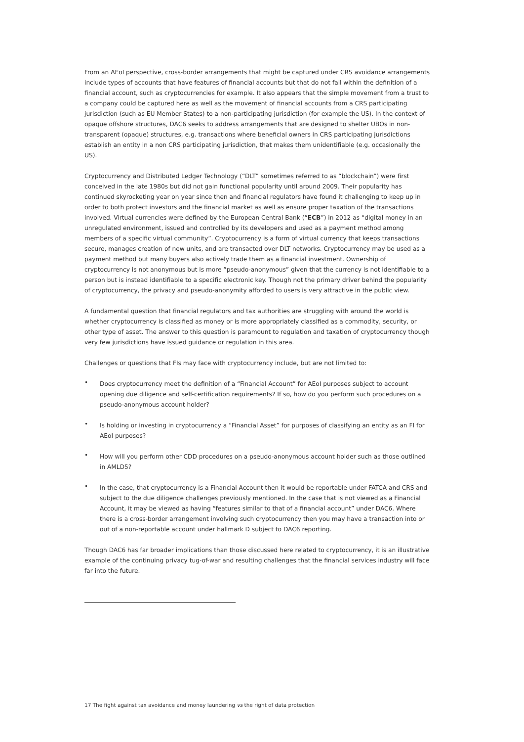From an AEoI perspective, cross-border arrangements that might be captured under CRS avoidance arrangements include types of accounts that have features of financial accounts but that do not fall within the definition of a financial account, such as cryptocurrencies for example. It also appears that the simple movement from a trust to a company could be captured here as well as the movement of financial accounts from a CRS participating jurisdiction (such as EU Member States) to a non-participating jurisdiction (for example the US). In the context of opaque offshore structures, DAC6 seeks to address arrangements that are designed to shelter UBOs in non-transparent (opaque) structures, e.g. transactions where beneficial owners in CRS participating jurisdictions establish an entity in a non CRS participating jurisdiction, that makes them unidentifiable (e.g. occasionally the US).
Cryptocurrency and Distributed Ledger Technology (“DLT” sometimes referred to as “blockchain”) were first conceived in the late 1980s but did not gain functional popularity until around 2009. Their popularity has continued skyrocketing year on year since then and financial regulators have found it challenging to keep up in order to both protect investors and the financial market as well as ensure proper taxation of the transactions involved. Virtual currencies were defined by the European Central Bank (“ECB”) in 2012 as “digital money in an unregulated environment, issued and controlled by its developers and used as a payment method among members of a specific virtual community”. Cryptocurrency is a form of virtual currency that keeps transactions secure, manages creation of new units, and are transacted over DLT networks. Cryptocurrency may be used as a payment method but many buyers also actively trade them as a financial investment. Ownership of cryptocurrency is not anonymous but is more “pseudo-anonymous” given that the currency is not identifiable to a person but is instead identifiable to a specific electronic key. Though not the primary driver behind the popularity of cryptocurrency, the privacy and pseudo-anonymity afforded to users is very attractive in the public view.
A fundamental question that financial regulators and tax authorities are struggling with around the world is whether cryptocurrency is classified as money or is more appropriately classified as a commodity, security, or other type of asset. The answer to this question is paramount to regulation and taxation of cryptocurrency though very few jurisdictions have issued guidance or regulation in this area.
Challenges or questions that FIs may face with cryptocurrency include, but are not limited to:
• Does cryptocurrency meet the definition of a “Financial Account” for AEoI purposes subject to account opening due diligence and self-certification requirements? If so, how do you perform such procedures on a pseudo-anonymous account holder?
• Is holding or investing in cryptocurrency a “Financial Asset” for purposes of classifying an entity as an FI for AEoI purposes?
• How will you perform other CDD procedures on a pseudo-anonymous account holder such as those outlined in AMLD5?
• In the case, that cryptocurrency is a Financial Account then it would be reportable under FATCA and CRS and subject to the due diligence challenges previously mentioned. In the case that is not viewed as a Financial Account, it may be viewed as having “features similar to that of a financial account” under DAC6. Where there is a cross-border arrangement involving such cryptocurrency then you may have a transaction into or out of a non-reportable account under hallmark D subject to DAC6 reporting.
Though DAC6 has far broader implications than those discussed here related to cryptocurrency, it is an illustrative example of the continuing privacy tug-of-war and resulting challenges that the financial services industry will face far into the future.
17 The fight against tax avoidance and money laundering vs the right of data protection